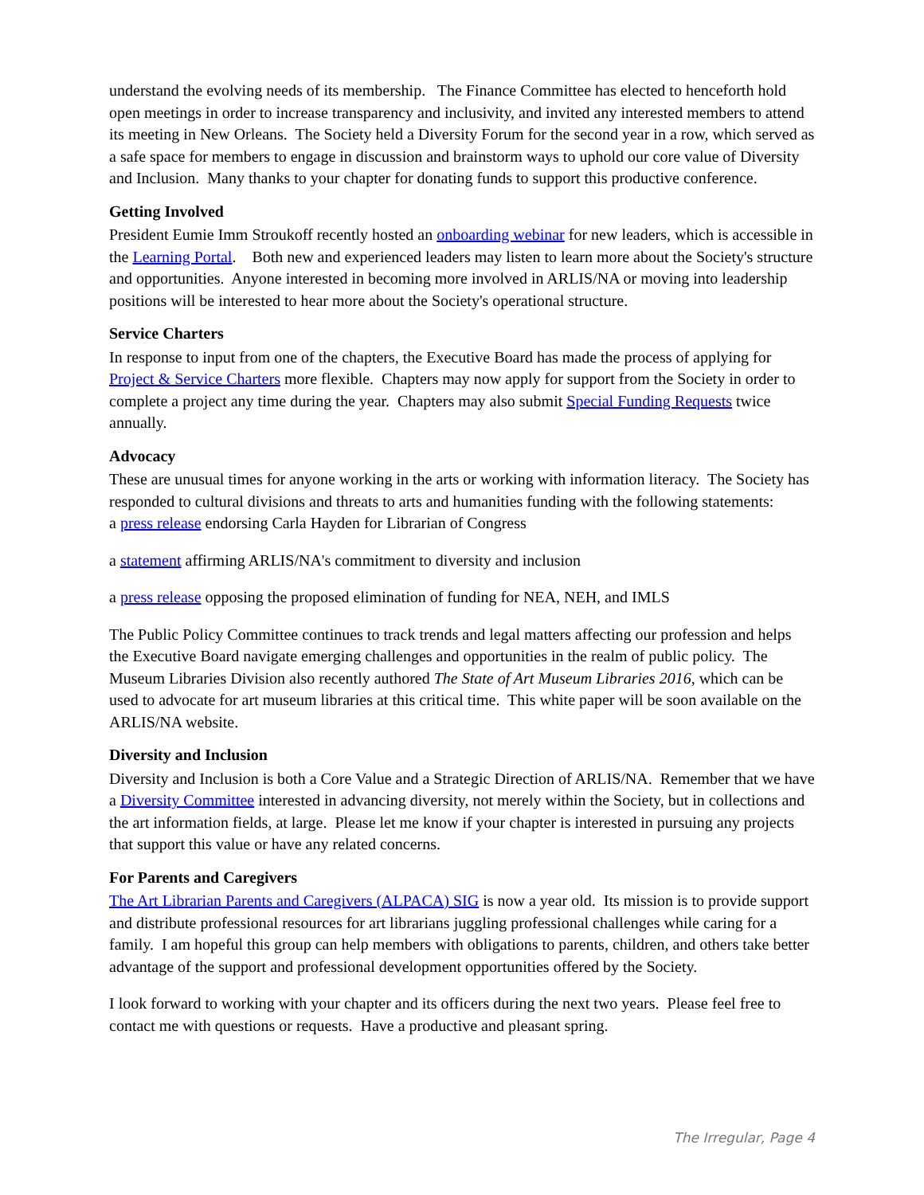understand the evolving needs of its membership. The Finance Committee has elected to henceforth hold open meetings in order to increase transparency and inclusivity, and invited any interested members to attend its meeting in New Orleans. The Society held a Diversity Forum for the second year in a row, which served as a safe space for members to engage in discussion and brainstorm ways to uphold our core value of Diversity and Inclusion. Many thanks to your chapter for donating funds to support this productive conference.
Getting Involved
President Eumie Imm Stroukoff recently hosted an onboarding webinar for new leaders, which is accessible in the Learning Portal. Both new and experienced leaders may listen to learn more about the Society's structure and opportunities. Anyone interested in becoming more involved in ARLIS/NA or moving into leadership positions will be interested to hear more about the Society's operational structure.
Service Charters
In response to input from one of the chapters, the Executive Board has made the process of applying for Project & Service Charters more flexible. Chapters may now apply for support from the Society in order to complete a project any time during the year. Chapters may also submit Special Funding Requests twice annually.
Advocacy
These are unusual times for anyone working in the arts or working with information literacy. The Society has responded to cultural divisions and threats to arts and humanities funding with the following statements:
a press release endorsing Carla Hayden for Librarian of Congress
a statement affirming ARLIS/NA's commitment to diversity and inclusion
a press release opposing the proposed elimination of funding for NEA, NEH, and IMLS
The Public Policy Committee continues to track trends and legal matters affecting our profession and helps the Executive Board navigate emerging challenges and opportunities in the realm of public policy. The Museum Libraries Division also recently authored The State of Art Museum Libraries 2016, which can be used to advocate for art museum libraries at this critical time. This white paper will be soon available on the ARLIS/NA website.
Diversity and Inclusion
Diversity and Inclusion is both a Core Value and a Strategic Direction of ARLIS/NA. Remember that we have a Diversity Committee interested in advancing diversity, not merely within the Society, but in collections and the art information fields, at large. Please let me know if your chapter is interested in pursuing any projects that support this value or have any related concerns.
For Parents and Caregivers
The Art Librarian Parents and Caregivers (ALPACA) SIG is now a year old. Its mission is to provide support and distribute professional resources for art librarians juggling professional challenges while caring for a family. I am hopeful this group can help members with obligations to parents, children, and others take better advantage of the support and professional development opportunities offered by the Society.
I look forward to working with your chapter and its officers during the next two years. Please feel free to contact me with questions or requests. Have a productive and pleasant spring.
The Irregular, Page 4